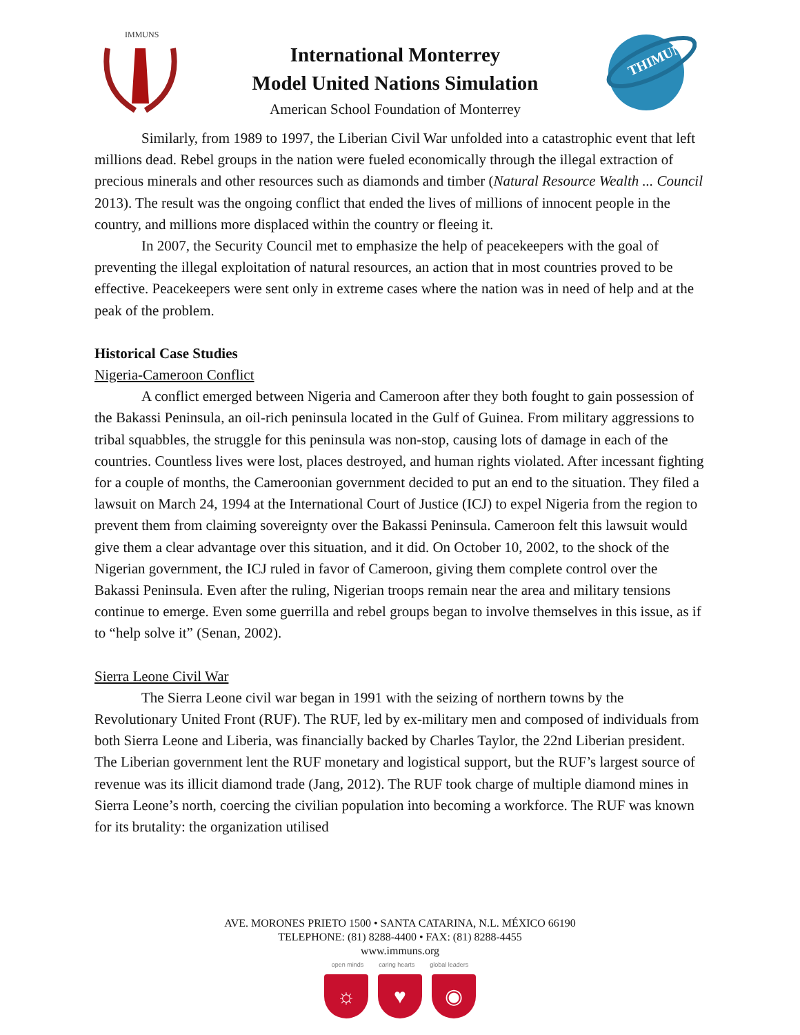IMMUNS
International Monterrey
Model United Nations Simulation
American School Foundation of Monterrey
THIMUN
Similarly, from 1989 to 1997, the Liberian Civil War unfolded into a catastrophic event that left millions dead. Rebel groups in the nation were fueled economically through the illegal extraction of precious minerals and other resources such as diamonds and timber (Natural Resource Wealth ... Council 2013). The result was the ongoing conflict that ended the lives of millions of innocent people in the country, and millions more displaced within the country or fleeing it.
In 2007, the Security Council met to emphasize the help of peacekeepers with the goal of preventing the illegal exploitation of natural resources, an action that in most countries proved to be effective. Peacekeepers were sent only in extreme cases where the nation was in need of help and at the peak of the problem.
Historical Case Studies
Nigeria-Cameroon Conflict
A conflict emerged between Nigeria and Cameroon after they both fought to gain possession of the Bakassi Peninsula, an oil-rich peninsula located in the Gulf of Guinea. From military aggressions to tribal squabbles, the struggle for this peninsula was non-stop, causing lots of damage in each of the countries. Countless lives were lost, places destroyed, and human rights violated. After incessant fighting for a couple of months, the Cameroonian government decided to put an end to the situation. They filed a lawsuit on March 24, 1994 at the International Court of Justice (ICJ) to expel Nigeria from the region to prevent them from claiming sovereignty over the Bakassi Peninsula. Cameroon felt this lawsuit would give them a clear advantage over this situation, and it did. On October 10, 2002, to the shock of the Nigerian government, the ICJ ruled in favor of Cameroon, giving them complete control over the Bakassi Peninsula. Even after the ruling, Nigerian troops remain near the area and military tensions continue to emerge. Even some guerrilla and rebel groups began to involve themselves in this issue, as if to “help solve it” (Senan, 2002).
Sierra Leone Civil War
The Sierra Leone civil war began in 1991 with the seizing of northern towns by the Revolutionary United Front (RUF). The RUF, led by ex-military men and composed of individuals from both Sierra Leone and Liberia, was financially backed by Charles Taylor, the 22nd Liberian president. The Liberian government lent the RUF monetary and logistical support, but the RUF’s largest source of revenue was its illicit diamond trade (Jang, 2012). The RUF took charge of multiple diamond mines in Sierra Leone’s north, coercing the civilian population into becoming a workforce. The RUF was known for its brutality: the organization utilised
AVE. MORONES PRIETO 1500 • SANTA CATARINA, N.L. MÉXICO 66190
TELEPHONE: (81) 8288-4400 • FAX: (81) 8288-4455
www.immuns.org
open minds caring hearts global leaders
☼ ♥ ◉